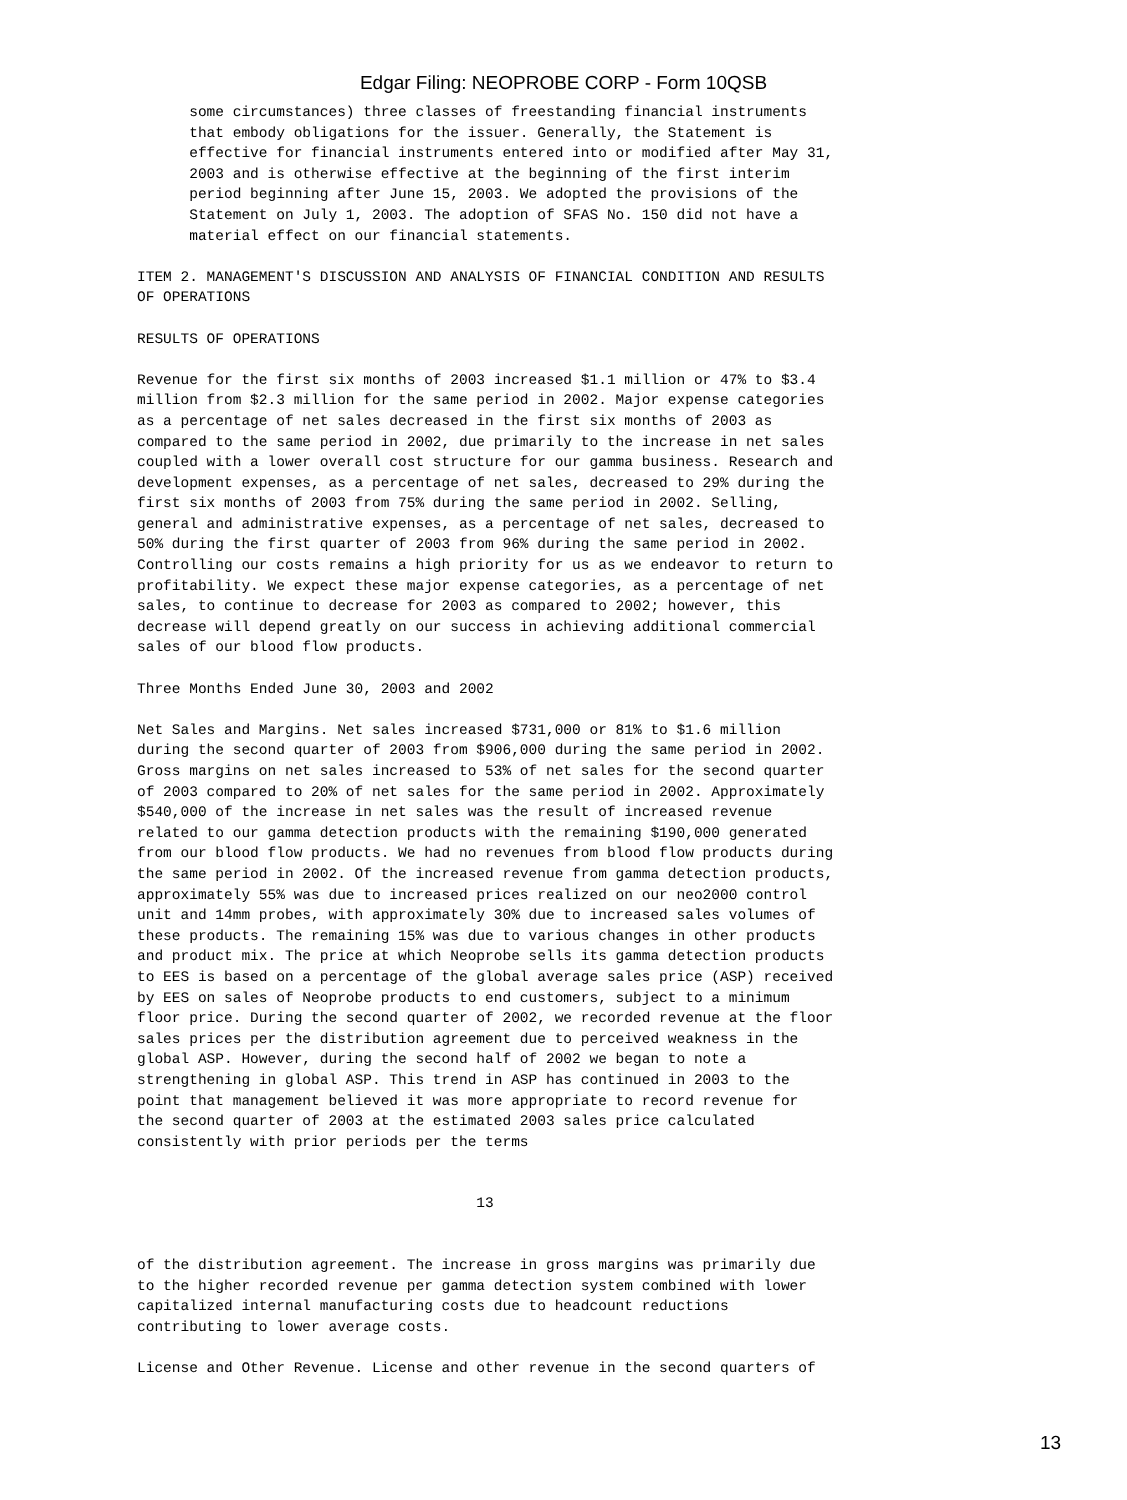Edgar Filing: NEOPROBE CORP - Form 10QSB
      some circumstances) three classes of freestanding financial instruments
      that embody obligations for the issuer. Generally, the Statement is
      effective for financial instruments entered into or modified after May 31,
      2003 and is otherwise effective at the beginning of the first interim
      period beginning after June 15, 2003. We adopted the provisions of the
      Statement on July 1, 2003. The adoption of SFAS No. 150 did not have a
      material effect on our financial statements.

ITEM 2. MANAGEMENT'S DISCUSSION AND ANALYSIS OF FINANCIAL CONDITION AND RESULTS
OF OPERATIONS

RESULTS OF OPERATIONS

Revenue for the first six months of 2003 increased $1.1 million or 47% to $3.4
million from $2.3 million for the same period in 2002. Major expense categories
as a percentage of net sales decreased in the first six months of 2003 as
compared to the same period in 2002, due primarily to the increase in net sales
coupled with a lower overall cost structure for our gamma business. Research and
development expenses, as a percentage of net sales, decreased to 29% during the
first six months of 2003 from 75% during the same period in 2002. Selling,
general and administrative expenses, as a percentage of net sales, decreased to
50% during the first quarter of 2003 from 96% during the same period in 2002.
Controlling our costs remains a high priority for us as we endeavor to return to
profitability. We expect these major expense categories, as a percentage of net
sales, to continue to decrease for 2003 as compared to 2002; however, this
decrease will depend greatly on our success in achieving additional commercial
sales of our blood flow products.

Three Months Ended June 30, 2003 and 2002

Net Sales and Margins. Net sales increased $731,000 or 81% to $1.6 million
during the second quarter of 2003 from $906,000 during the same period in 2002.
Gross margins on net sales increased to 53% of net sales for the second quarter
of 2003 compared to 20% of net sales for the same period in 2002. Approximately
$540,000 of the increase in net sales was the result of increased revenue
related to our gamma detection products with the remaining $190,000 generated
from our blood flow products. We had no revenues from blood flow products during
the same period in 2002. Of the increased revenue from gamma detection products,
approximately 55% was due to increased prices realized on our neo2000 control
unit and 14mm probes, with approximately 30% due to increased sales volumes of
these products. The remaining 15% was due to various changes in other products
and product mix. The price at which Neoprobe sells its gamma detection products
to EES is based on a percentage of the global average sales price (ASP) received
by EES on sales of Neoprobe products to end customers, subject to a minimum
floor price. During the second quarter of 2002, we recorded revenue at the floor
sales prices per the distribution agreement due to perceived weakness in the
global ASP. However, during the second half of 2002 we began to note a
strengthening in global ASP. This trend in ASP has continued in 2003 to the
point that management believed it was more appropriate to record revenue for
the second quarter of 2003 at the estimated 2003 sales price calculated
consistently with prior periods per the terms


                                       13


of the distribution agreement. The increase in gross margins was primarily due
to the higher recorded revenue per gamma detection system combined with lower
capitalized internal manufacturing costs due to headcount reductions
contributing to lower average costs.

License and Other Revenue. License and other revenue in the second quarters of
13